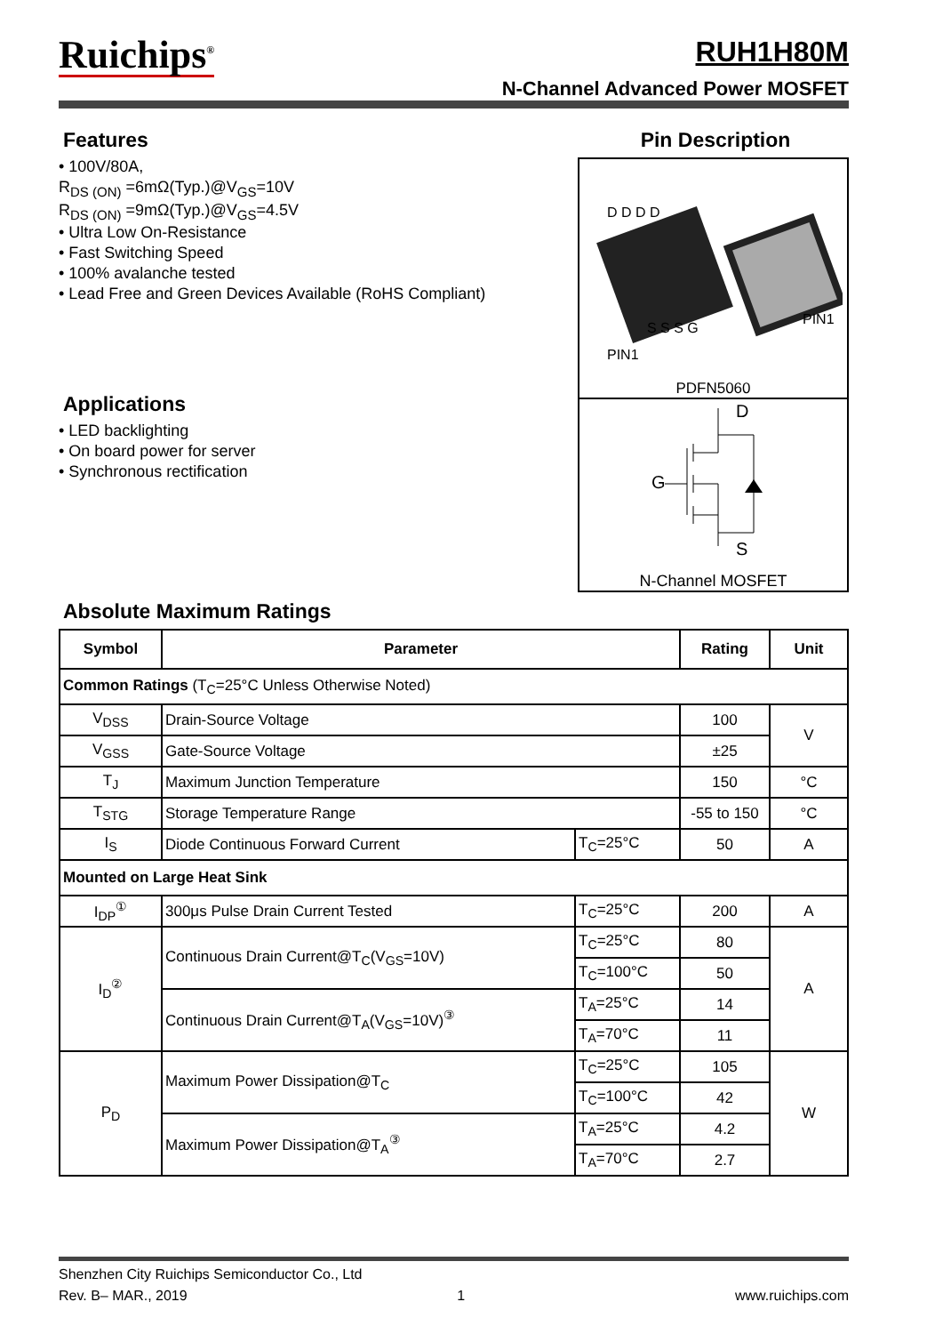Ruichips<sup>®</sup>
RUH1H80M
N-Channel Advanced Power MOSFET
Features
• 100V/80A,
R<sub>DS (ON)</sub> =6mΩ(Typ.)@V<sub>GS</sub>=10V
R<sub>DS (ON)</sub> =9mΩ(Typ.)@V<sub>GS</sub>=4.5V
• Ultra Low On-Resistance
• Fast Switching Speed
• 100% avalanche tested
• Lead Free and Green Devices Available (RoHS Compliant)
Applications
• LED backlighting
• On board power for server
• Synchronous rectification
Pin Description
D D D D
S S S G
PIN1
PIN1
PDFN5060
D
G
S
N-Channel MOSFET
Absolute Maximum Ratings
| Symbol | Parameter | | Rating | Unit |
| --- | --- | --- | --- | --- |
| Common Ratings (T<sub>C</sub>=25°C Unless Otherwise Noted) | | | | |
| V<sub>DSS</sub> | Drain-Source Voltage | | 100 | V |
| V<sub>GSS</sub> | Gate-Source Voltage | | ±25 | |
| T<sub>J</sub> | Maximum Junction Temperature | | 150 | °C |
| T<sub>STG</sub> | Storage Temperature Range | | -55 to 150 | °C |
| I<sub>S</sub> | Diode Continuous Forward Current | T<sub>C</sub>=25°C | 50 | A |
| Mounted on Large Heat Sink | | | | |
| I<sub>DP</sub><sup>①</sup> | 300μs Pulse Drain Current Tested | T<sub>C</sub>=25°C | 200 | A |
| I<sub>D</sub><sup>②</sup> | Continuous Drain Current@T<sub>C</sub>(V<sub>GS</sub>=10V) | T<sub>C</sub>=25°C | 80 | A |
| | | T<sub>C</sub>=100°C | 50 | |
| | Continuous Drain Current@T<sub>A</sub>(V<sub>GS</sub>=10V)<sup>③</sup> | T<sub>A</sub>=25°C | 14 | |
| | | T<sub>A</sub>=70°C | 11 | |
| P<sub>D</sub> | Maximum Power Dissipation@T<sub>C</sub> | T<sub>C</sub>=25°C | 105 | W |
| | | T<sub>C</sub>=100°C | 42 | |
| | Maximum Power Dissipation@T<sub>A</sub><sup>③</sup> | T<sub>A</sub>=25°C | 4.2 | |
| | | T<sub>A</sub>=70°C | 2.7 | |
Shenzhen City Ruichips Semiconductor Co., Ltd
Rev. B– MAR., 2019 1 www.ruichips.com